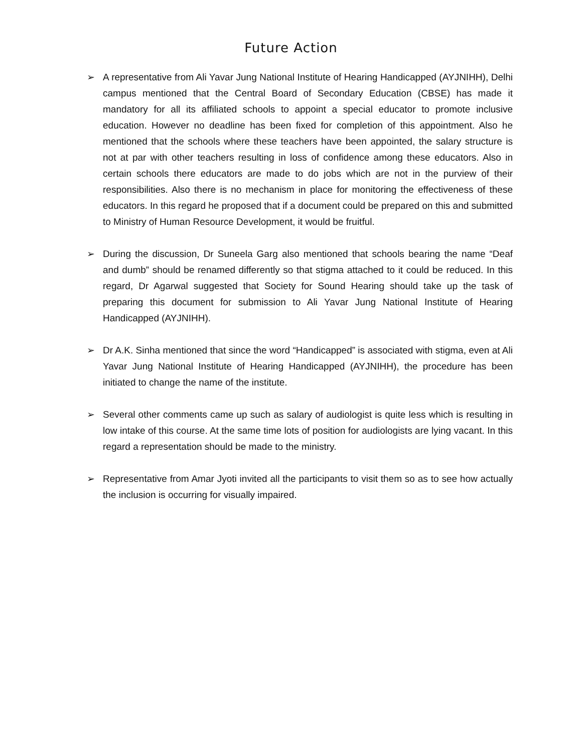Future Action
➢ A representative from Ali Yavar Jung National Institute of Hearing Handicapped (AYJNIHH), Delhi campus mentioned that the Central Board of Secondary Education (CBSE) has made it mandatory for all its affiliated schools to appoint a special educator to promote inclusive education. However no deadline has been fixed for completion of this appointment. Also he mentioned that the schools where these teachers have been appointed, the salary structure is not at par with other teachers resulting in loss of confidence among these educators. Also in certain schools there educators are made to do jobs which are not in the purview of their responsibilities. Also there is no mechanism in place for monitoring the effectiveness of these educators. In this regard he proposed that if a document could be prepared on this and submitted to Ministry of Human Resource Development, it would be fruitful.
➢ During the discussion, Dr Suneela Garg also mentioned that schools bearing the name “Deaf and dumb” should be renamed differently so that stigma attached to it could be reduced. In this regard, Dr Agarwal suggested that Society for Sound Hearing should take up the task of preparing this document for submission to Ali Yavar Jung National Institute of Hearing Handicapped (AYJNIHH).
➢ Dr A.K. Sinha mentioned that since the word “Handicapped” is associated with stigma, even at Ali Yavar Jung National Institute of Hearing Handicapped (AYJNIHH), the procedure has been initiated to change the name of the institute.
➢ Several other comments came up such as salary of audiologist is quite less which is resulting in low intake of this course. At the same time lots of position for audiologists are lying vacant. In this regard a representation should be made to the ministry.
➢ Representative from Amar Jyoti invited all the participants to visit them so as to see how actually the inclusion is occurring for visually impaired.